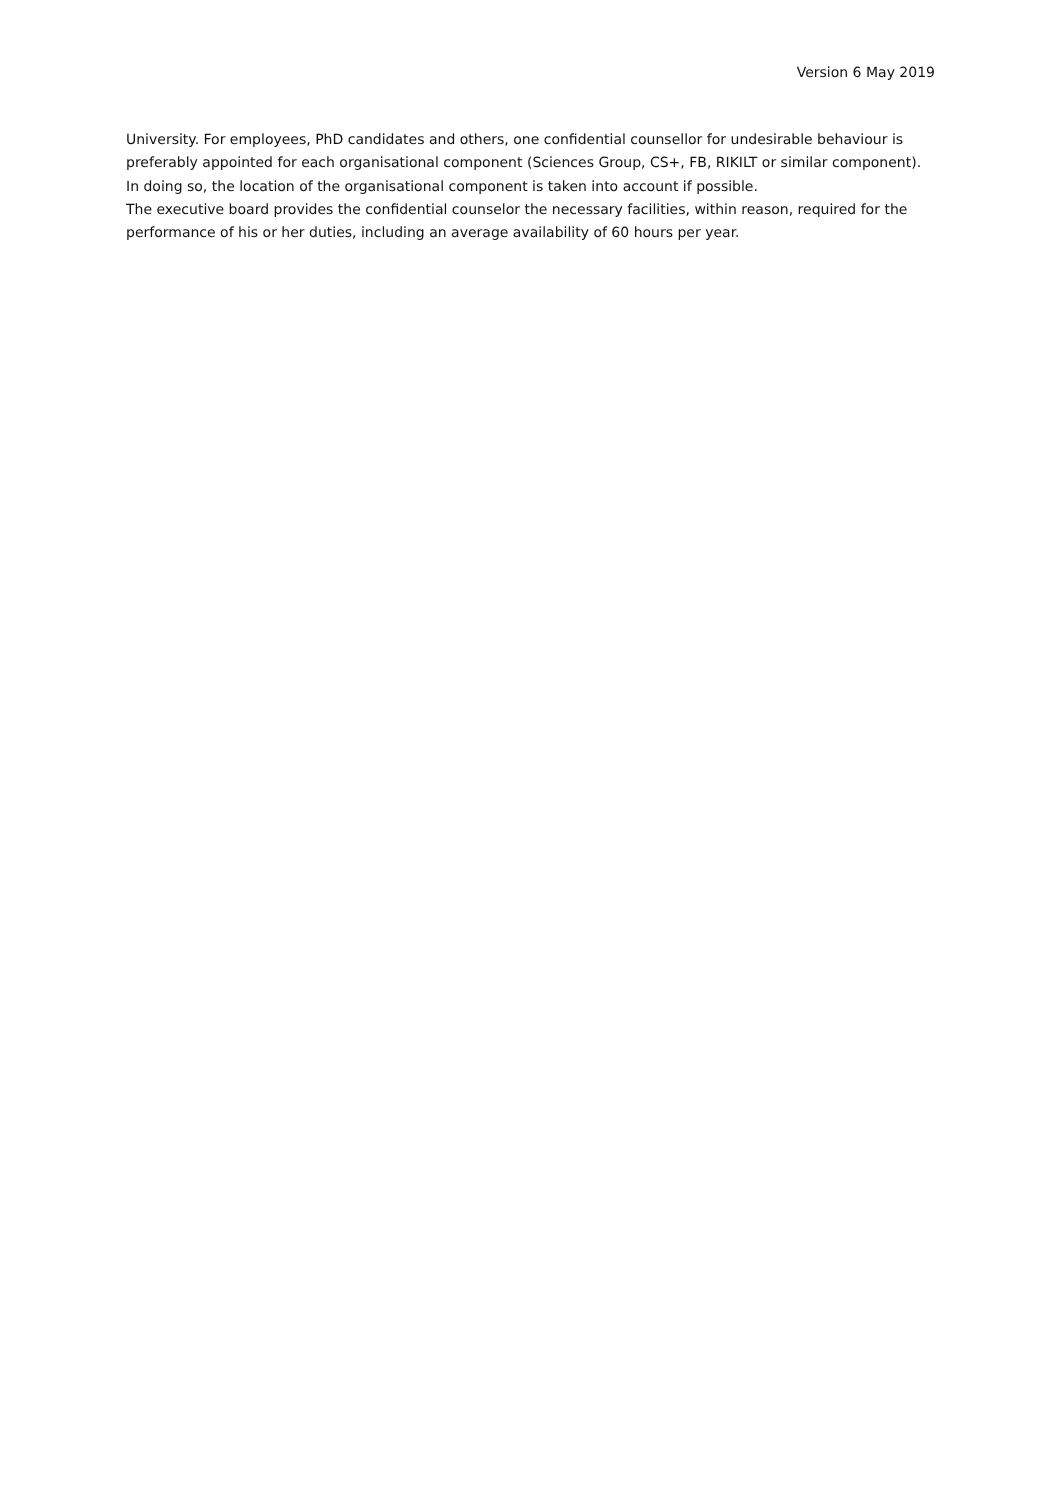Version 6 May 2019
University. For employees, PhD candidates and others, one confidential counsellor for undesirable behaviour is preferably appointed for each organisational component (Sciences Group, CS+, FB, RIKILT or similar component). In doing so, the location of the organisational component is taken into account if possible.
The executive board provides the confidential counselor the necessary facilities, within reason, required for the performance of his or her duties, including an average availability of 60 hours per year.